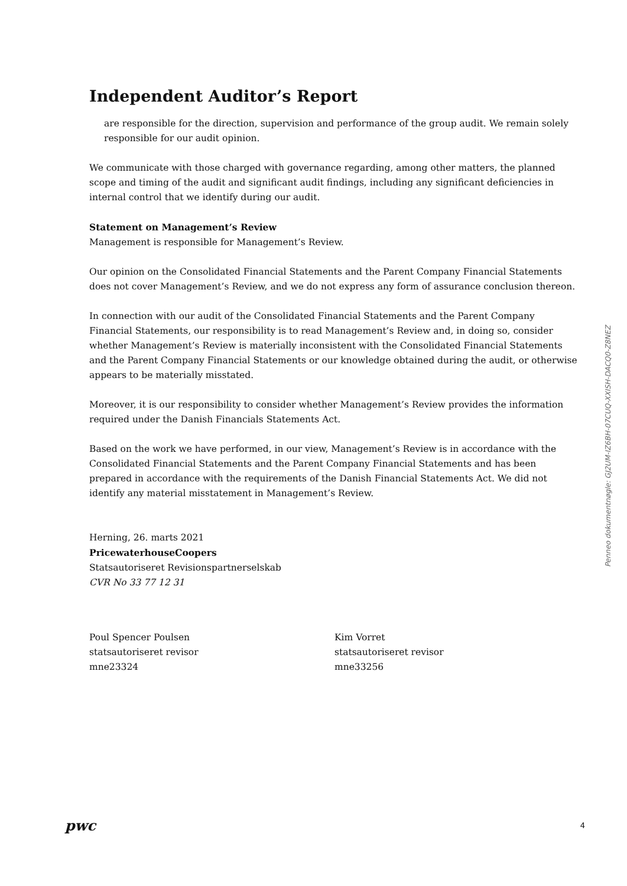Independent Auditor’s Report
are responsible for the direction, supervision and performance of the group audit. We remain solely responsible for our audit opinion.
We communicate with those charged with governance regarding, among other matters, the planned scope and timing of the audit and significant audit findings, including any significant deficiencies in internal control that we identify during our audit.
Statement on Management’s Review
Management is responsible for Management’s Review.
Our opinion on the Consolidated Financial Statements and the Parent Company Financial Statements does not cover Management’s Review, and we do not express any form of assurance conclusion thereon.
In connection with our audit of the Consolidated Financial Statements and the Parent Company Financial Statements, our responsibility is to read Management’s Review and, in doing so, consider whether Management’s Review is materially inconsistent with the Consolidated Financial Statements and the Parent Company Financial Statements or our knowledge obtained during the audit, or otherwise appears to be materially misstated.
Moreover, it is our responsibility to consider whether Management’s Review provides the information required under the Danish Financials Statements Act.
Based on the work we have performed, in our view, Management’s Review is in accordance with the Consolidated Financial Statements and the Parent Company Financial Statements and has been prepared in accordance with the requirements of the Danish Financial Statements Act. We did not identify any material misstatement in Management’s Review.
Herning, 26. marts 2021
PricewaterhouseCoopers
Statsautoriseret Revisionspartnerselskab
CVR No 33 77 12 31
Poul Spencer Poulsen
statsautoriseret revisor
mne23324
Kim Vorret
statsautoriseret revisor
mne33256
Penneo dokumentnøgle: GJ2UM-IZ6BH-07CUQ-XXISH-DACQ0-Z8NEZ
pwc 4